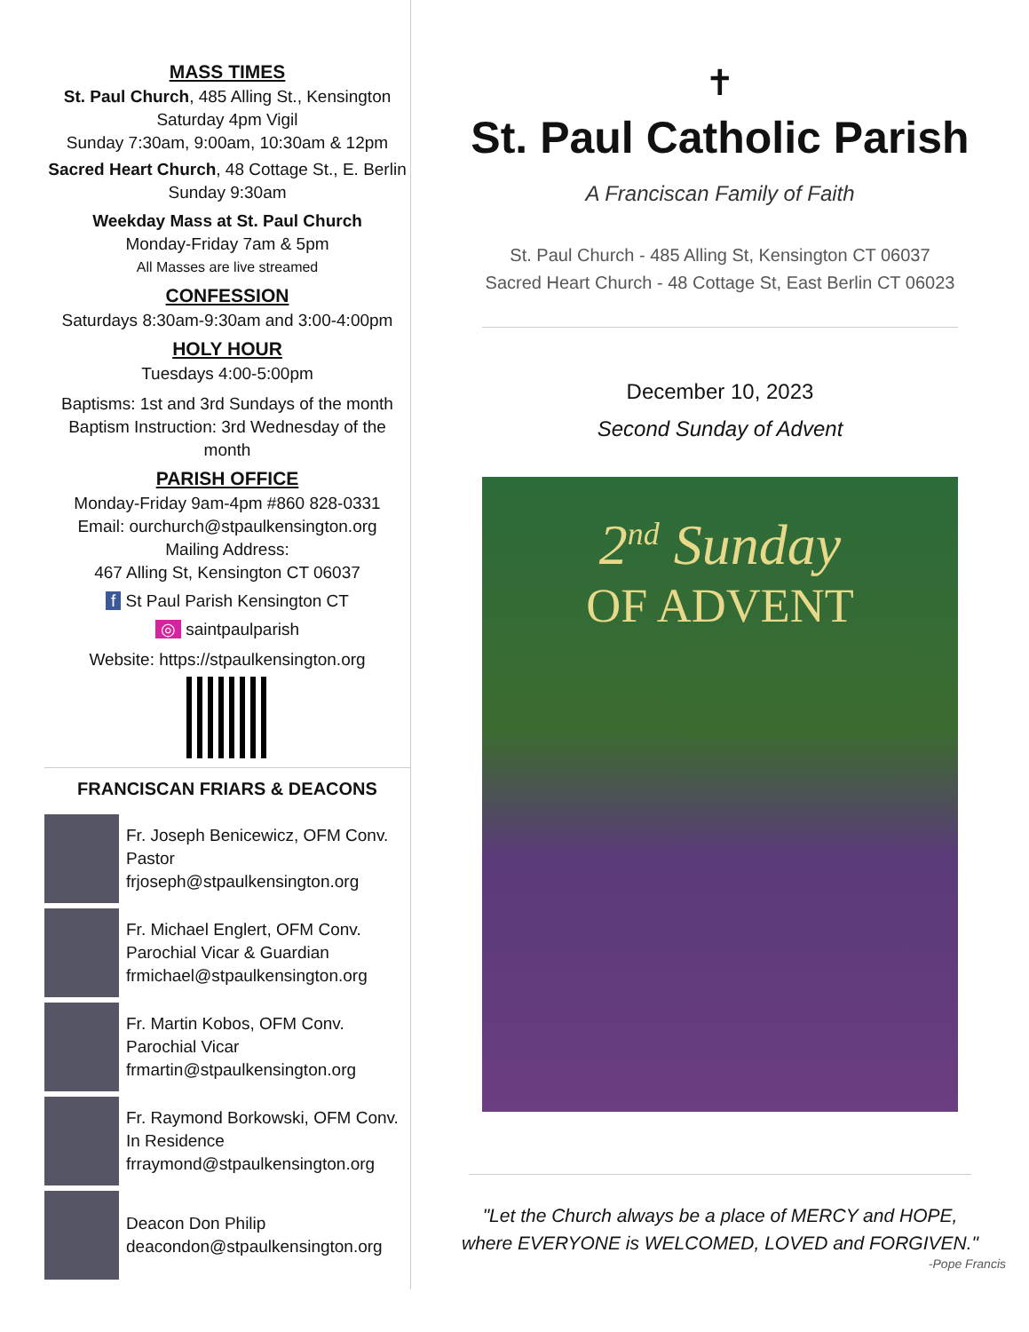MASS TIMES
St. Paul Church, 485 Alling St., Kensington
Saturday 4pm Vigil
Sunday 7:30am, 9:00am, 10:30am & 12pm
Sacred Heart Church, 48 Cottage St., E. Berlin
Sunday 9:30am
Weekday Mass at St. Paul Church
Monday-Friday 7am & 5pm
All Masses are live streamed
CONFESSION
Saturdays 8:30am-9:30am and 3:00-4:00pm
HOLY HOUR
Tuesdays 4:00-5:00pm
Baptisms: 1st and 3rd Sundays of the month
Baptism Instruction: 3rd Wednesday of the month
PARISH OFFICE
Monday-Friday 9am-4pm #860 828-0331
Email: ourchurch@stpaulkensington.org
Mailing Address:
467 Alling St, Kensington CT 06037
f St Paul Parish Kensington CT
◎ saintpaulparish
Website: https://stpaulkensington.org
FRANCISCAN FRIARS & DEACONS
Fr. Joseph Benicewicz, OFM Conv.
Pastor
frjoseph@stpaulkensington.org
Fr. Michael Englert, OFM Conv.
Parochial Vicar & Guardian
frmichael@stpaulkensington.org
Fr. Martin Kobos, OFM Conv.
Parochial Vicar
frmartin@stpaulkensington.org
Fr. Raymond Borkowski, OFM Conv.
In Residence
frraymond@stpaulkensington.org
Deacon Don Philip
deacondon@stpaulkensington.org
✝
St. Paul Catholic Parish
A Franciscan Family of Faith
St. Paul Church - 485 Alling St, Kensington CT 06037
Sacred Heart Church - 48 Cottage St, East Berlin CT 06023
December 10, 2023
Second Sunday of Advent
2<sup>nd</sup> Sunday
OF ADVENT
"Let the Church always be a place of MERCY and HOPE,
where EVERYONE is WELCOMED, LOVED and FORGIVEN."
-Pope Francis